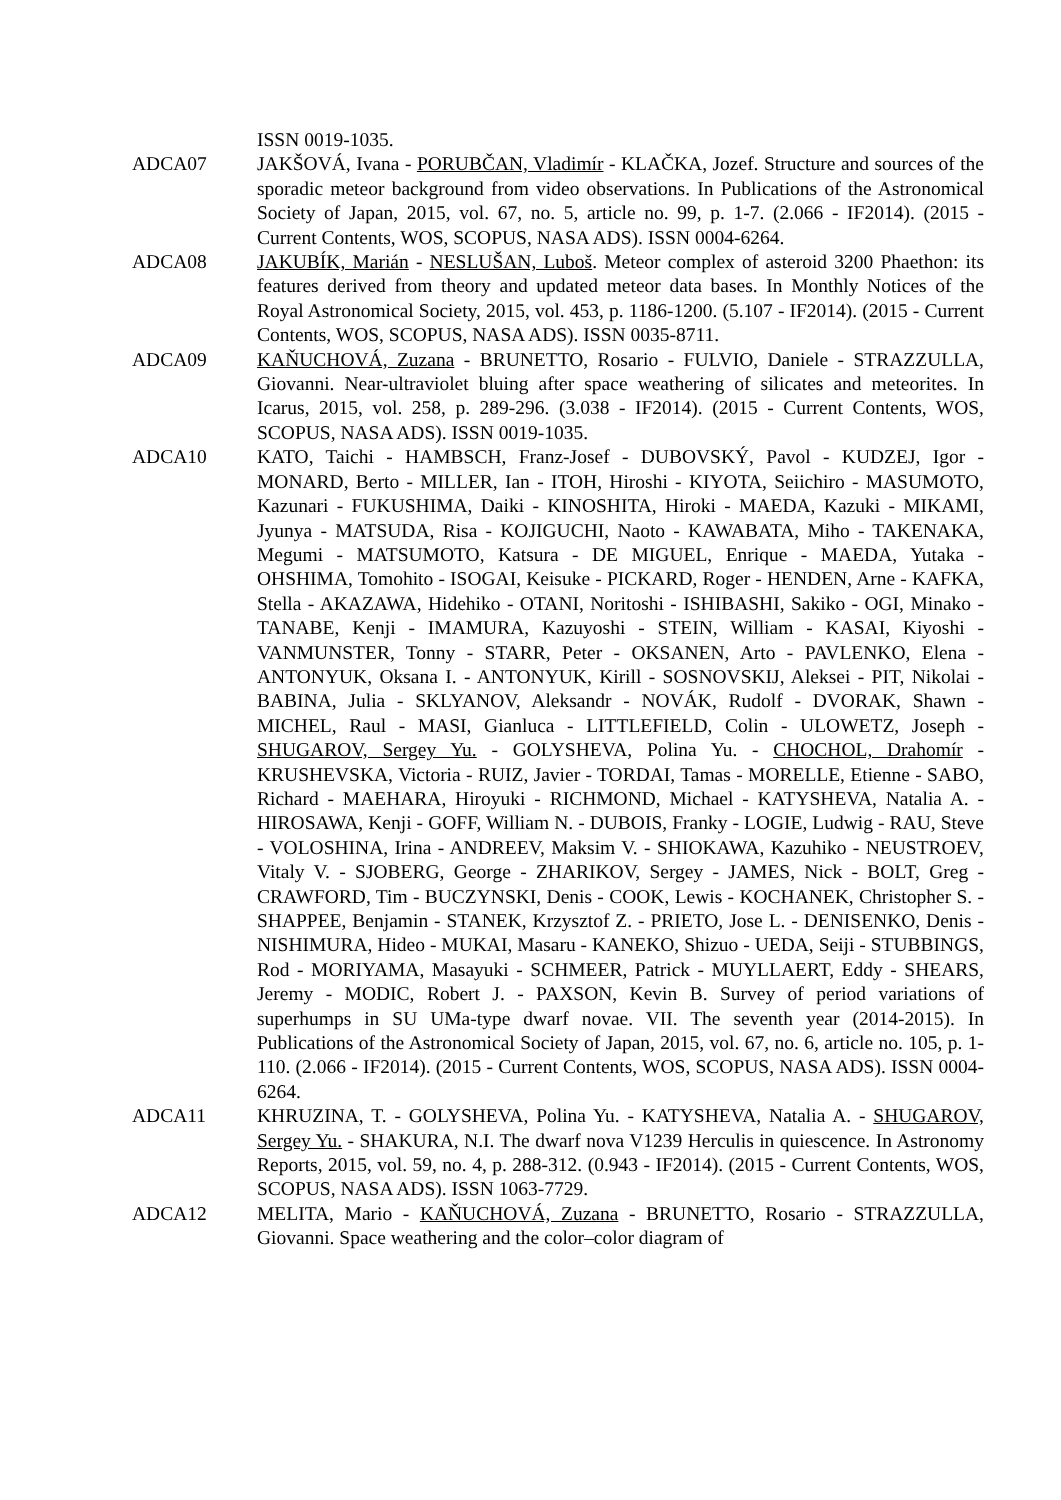ISSN 0019-1035.
ADCA07 JAKŠOVÁ, Ivana - PORUBČAN, Vladimír - KLAČKA, Jozef. Structure and sources of the sporadic meteor background from video observations. In Publications of the Astronomical Society of Japan, 2015, vol. 67, no. 5, article no. 99, p. 1-7. (2.066 - IF2014). (2015 - Current Contents, WOS, SCOPUS, NASA ADS). ISSN 0004-6264.
ADCA08 JAKUBÍK, Marián - NESLUŠAN, Luboš. Meteor complex of asteroid 3200 Phaethon: its features derived from theory and updated meteor data bases. In Monthly Notices of the Royal Astronomical Society, 2015, vol. 453, p. 1186-1200. (5.107 - IF2014). (2015 - Current Contents, WOS, SCOPUS, NASA ADS). ISSN 0035-8711.
ADCA09 KAŇUCHOVÁ, Zuzana - BRUNETTO, Rosario - FULVIO, Daniele - STRAZZULLA, Giovanni. Near-ultraviolet bluing after space weathering of silicates and meteorites. In Icarus, 2015, vol. 258, p. 289-296. (3.038 - IF2014). (2015 - Current Contents, WOS, SCOPUS, NASA ADS). ISSN 0019-1035.
ADCA10 KATO, Taichi - HAMBSCH, Franz-Josef - DUBOVSKÝ, Pavol - KUDZEJ, Igor - MONARD, Berto - MILLER, Ian - ITOH, Hiroshi - KIYOTA, Seiichiro - MASUMOTO, Kazunari - FUKUSHIMA, Daiki - KINOSHITA, Hiroki - MAEDA, Kazuki - MIKAMI, Jyunya - MATSUDA, Risa - KOJIGUCHI, Naoto - KAWABATA, Miho - TAKENAKA, Megumi - MATSUMOTO, Katsura - DE MIGUEL, Enrique - MAEDA, Yutaka - OHSHIMA, Tomohito - ISOGAI, Keisuke - PICKARD, Roger - HENDEN, Arne - KAFKA, Stella - AKAZAWA, Hidehiko - OTANI, Noritoshi - ISHIBASHI, Sakiko - OGI, Minako - TANABE, Kenji - IMAMURA, Kazuyoshi - STEIN, William - KASAI, Kiyoshi - VANMUNSTER, Tonny - STARR, Peter - OKSANEN, Arto - PAVLENKO, Elena - ANTONYUK, Oksana I. - ANTONYUK, Kirill - SOSNOVSKIJ, Aleksei - PIT, Nikolai - BABINA, Julia - SKLYANOV, Aleksandr - NOVÁK, Rudolf - DVORAK, Shawn - MICHEL, Raul - MASI, Gianluca - LITTLEFIELD, Colin - ULOWETZ, Joseph - SHUGAROV, Sergey Yu. - GOLYSHEVA, Polina Yu. - CHOCHOL, Drahomír - KRUSHEVSKA, Victoria - RUIZ, Javier - TORDAI, Tamas - MORELLE, Etienne - SABO, Richard - MAEHARA, Hiroyuki - RICHMOND, Michael - KATYSHEVA, Natalia A. - HIROSAWA, Kenji - GOFF, William N. - DUBOIS, Franky - LOGIE, Ludwig - RAU, Steve - VOLOSHINA, Irina - ANDREEV, Maksim V. - SHIOKAWA, Kazuhiko - NEUSTROEV, Vitaly V. - SJOBERG, George - ZHARIKOV, Sergey - JAMES, Nick - BOLT, Greg - CRAWFORD, Tim - BUCZYNSKI, Denis - COOK, Lewis - KOCHANEK, Christopher S. - SHAPPEE, Benjamin - STANEK, Krzysztof Z. - PRIETO, Jose L. - DENISENKO, Denis - NISHIMURA, Hideo - MUKAI, Masaru - KANEKO, Shizuo - UEDA, Seiji - STUBBINGS, Rod - MORIYAMA, Masayuki - SCHMEER, Patrick - MUYLLAERT, Eddy - SHEARS, Jeremy - MODIC, Robert J. - PAXSON, Kevin B. Survey of period variations of superhumps in SU UMa-type dwarf novae. VII. The seventh year (2014-2015). In Publications of the Astronomical Society of Japan, 2015, vol. 67, no. 6, article no. 105, p. 1-110. (2.066 - IF2014). (2015 - Current Contents, WOS, SCOPUS, NASA ADS). ISSN 0004-6264.
ADCA11 KHRUZINA, T. - GOLYSHEVA, Polina Yu. - KATYSHEVA, Natalia A. - SHUGAROV, Sergey Yu. - SHAKURA, N.I. The dwarf nova V1239 Herculis in quiescence. In Astronomy Reports, 2015, vol. 59, no. 4, p. 288-312. (0.943 - IF2014). (2015 - Current Contents, WOS, SCOPUS, NASA ADS). ISSN 1063-7729.
ADCA12 MELITA, Mario - KAŇUCHOVÁ, Zuzana - BRUNETTO, Rosario - STRAZZULLA, Giovanni. Space weathering and the color–color diagram of